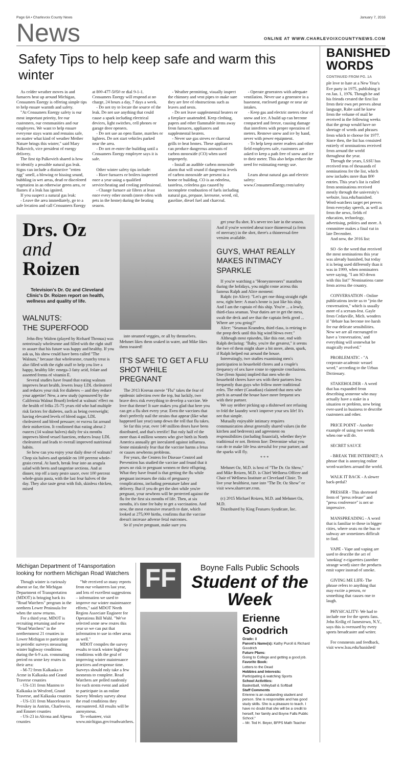Page 6A • Charlevoix County News January 7, 2016
News
ONLINE AT WWW.CHARLEVOIXCOUNTYNEWS.COM
Safety Tips to help keep safe and warm this winter
As colder weather moves in and furnaces heat up around Michigan, Consumers Energy is offering simple tips to help ensure warmth and safety.
"At Consumers Energy safety is our most important priority, for our customers, our communities and our employees. We want to help ensure everyone stays warm and remains safe, no matter what kind of weather Mother Nature brings this winter," said Mary Palkovich, vice president of energy delivery.
The first tip Palkovich shared is how to identify a possible natural gas leak. Signs can include a distinctive "rotten egg" smell, a blowing or hissing sound, bubbling in wet areas, dead or discolored vegetation in an otherwise green area, or flames if a leak has ignited.
If you suspect a natural gas leak:
- Leave the area immediately, go to a safe location and call Consumers Energy at 800-477-5050 or dial 9-1-1. Consumers Energy will respond at no charge, 24 hours a day, 7 days a week.
- Do not try to locate the source of the leak. Do not use anything that could cause a spark including electrical devices, light switches, cell phones or garage door openers.
- Do not use an open flame, matches or lighters. Do not start vehicles parked near the area.
- Do not re-enter the building until a Consumers Energy employee says it is safe.
Other winter safety tips include:
- Have furnaces or boilers inspected once a year using a qualified service/heating and cooling professional.
- Change furnace air filters at least once every other month (more often with pets in the home) during the heating season.
- Weather permitting, visually inspect the chimney and vent pipes to make sure they are free of obstructions such as leaves and nests.
- Do not leave supplemental heaters or a fireplace unattended. Keep clothing, papers and other flammable items away from furnaces, appliances and supplemental heaters.
- Never use gas stoves or charcoal grills to heat homes. These appliances can produce dangerous amounts of carbon monoxide (CO) when used improperly.
- Install an audible carbon monoxide alarm that will sound if dangerous levels of carbon monoxide are present in a home or building. CO is an odorless, tasteless, colorless gas caused by incomplete combustion of fuels including natural gas, propane, kerosene, wood, oil, gasoline, diesel fuel and charcoal.
- Operate generators with adequate ventilation. Never use a generator in a basement, enclosed garage or near air intakes.
- Keep gas and electric meters clear of snow and ice. A build up can become compacted and freeze, causing damage that interferes with proper operation of meters. Remove snow and ice by hand, never with power equipment.
- To help keep meter readers and other field employees safe, customers are asked to keep a path free of snow and ice to their meter. This also helps reduce the need for estimating energy use.
Learn about natural gas and electric safety: www.ConsumersEnergy.com/safety
Drs. Oz
and
Roizen
Television's Dr. Oz and Cleveland Clinic's Dr. Roizen report on health, wellness and quality of life.
WALNUTS:
THE SUPERFOOD
John-Boy Walton (played by Richard Thomas) was notoriously wholesome and filled with the right stuff to assure that his future was happy and healthy. If you ask us, his show could have been called "The Walnuts," because that wholesome, crunchy treat is also filled with the right stuff to help you live a happy, healthy life: omega-3 fatty acid, folate and assorted forms of vitamin E.
Several studies have found that eating walnuts improves heart health, lowers lousy LDL cholesterol and reduces your risk for diabetes -- and they reduce your appetite! Now, a new study (sponsored by the California Walnut Board) looked at walnuts' effect on the health of folks 25-75 years old who had multiple risk factors for diabetes, such as being overweight; having elevated levels of blood sugar, LDL cholesterol and blood pressure; or excess fat around their midsection. It confirmed that eating about 2 ounces (14 walnut halves) daily for six months improves blood vessel function, reduces lousy LDL cholesterol and leads to overall improved nutritional habits.
So how can you enjoy your daily dose of walnuts? Chop six halves and sprinkle on 100 percent whole-grain cereal. At lunch, break four into an arugula salad with beets and tangerine sections. And at dinner, top off a tasty pesto sauce, over 100 percent whole-grain pasta, with the last four halves of the day. They also taste great with fish, skinless chicken, mixed
into steamed veggies, or all by themselves. Mehmet likes them soaked in water, and Mike likes them toasted!
IT'S SAFE TO GET A FLU SHOT WHILE PREGNANT
The 2013 Korean movie "Flu" takes the fear of epidemic infection over the top, but luckily, two brave docs risk everything to develop a vaccine. We love that theme! It sure makes you glad that here you can get a flu shot every year. Even the vaccines that don't perfectly nail the strains that appear (like what happened last year) tamp down the toll that flu takes.
So far this year, over 140 million doses have been distributed, and that's terrific! But only half of the more than 4 million women who give birth in North America annually get inoculated against influenza. Some mistakenly fear that the vaccine harms a fetus or causes newborns problems.
For years, the Centers for Disease Control and Prevention has studied the vaccine and found that it poses no risk to pregnant women or their offspring. What they have found is that getting the flu while pregnant increases the risks of pregnancy complications, including premature labor and delivery. But if you do get the shot while you're pregnant, your newborn will be protected against the flu for the first six months of life. Then, at six months, it's time for baby to get a vaccination. And now, the most extensive research to date, which looked at 275,000 births, confirms that the vaccine doesn't increase adverse fetal outcomes.
So if you're pregnant, make sure you
get your flu shot. It's never too late in the season. And if you're worried about trace thimerosal (a form of mercury) in the shot, there's a thimerosal-free version available.
GUYS, WHAT REALLY MAKES INTIMACY SPARKLE
If you're watching a "Honeymooners" marathon during the holidays, you might come across this famous Ralph and Alice moment:
Ralph: (to Alice): "Let's get one thing straight right now, right here: A man's home is just like his ship. And I am the captain of this ship. You're ... a lowly, third-class seaman. Your duties are to get the mess, swab the deck and see that the captain feels good ... Where are you going?"
Alice: "Seaman Kramden, third class, is retiring to the poop deck until this big wind blows over."
Although most episodes, like this one, end with Ralph declaring: "Baby, you're the greatest," it seems the two of them might share a bit more, ahem, spark, if Ralph helped out around the house.
Interestingly, two studies examining men's participation in household chores and a couple's frequency of sex have come to opposite conclusions. One (from Spain) implied that men who do household chores have sex with their partners less frequently than guys who follow more traditional roles. The other (Canadian) claimed that men who pitch in around the house have more frequent sex with their partner.
We say neither picking up a dishtowel nor refusing to fold the laundry won't improve your sex life! It's not that simple.
Mutually enjoyable intimacy requires communication about generally shared values (in the kitchen and bedroom) and agreement on responsibilities (including financial), whether they're traditional or not. Bottom line: Determine what you can do to make life less stressful for your partner, and the sparks will fly.
* * *
Mehmet Oz, M.D. is host of "The Dr. Oz Show," and Mike Roizen, M.D. is Chief Wellness Officer and Chair of Wellness Institute at Cleveland Clinic. To live your healthiest, tune into "The Dr. Oz Show" or visit www.sharecare.com.
(c) 2015 Michael Roizen, M.D. and Mehmet Oz, M.D.
Distributed by King Features Syndicate, Inc.
Michigan Department of T4ansportation looking for northern Michigan Road Watchers
Though winter is curiously absent so far, the Michigan Department of Transportation (MDOT) is bringing back its "Road Watchers" program in the northern Lower Peninsula for when the snow returns.
For a third year, MDOT is recruiting returning and new "Road Watchers" in the northernmost 21 counties in Lower Michigan to participate in periodic surveys measuring winter highway conditions during the 6-9 a.m. commuting period on some key routes in their area:
- M-72 from Kalkaska to Acme in Kalkaska and Grand Traverse counties
- US-131 from Manton to Kalkaska in Wexford, Grand Traverse, and Kalkaska counties
- US-131 from Mancelona to Petoskey in Antrim, Charlevoix, and Emmet counties
- US-23 in Alcona and Alpena counties
"We received so many reports from our volunteers last year, and lots of excellent suggestions – information we used to improve our winter maintenance efforts," said MDOT North Region Associate Engineer for Operations Bill Wahl. "We've selected some new routes this year so we can put that information to use in other areas as well."
MDOT compiles the survey results to track winter highway conditions with the goal of improving winter maintenance practices and response time. Surveys should only take a few moments to complete. Road Watchers are polled randomly for each storm event and asked to participate in an online Survey Monkey survey about the road conditions they encountered. All results will be anonymous.
To volunteer, visit www.michigan.gov/roadwatchers.
FF
Boyne Falls Public Schools
Student of the Week
Erienne Goodrich
Grade: 8
Parent's Name(s): Kathy Puroll & Richard Goodrich
Future Plans:
Going to College and getting a good job.
Favorite Book:
Letters to the Dead
Hobbies and Interests:
Participating & watching Sports
School Activities:
Basketball, Volleyball & Softball
Staff Comments
Erienne is an outstanding student and person. She is responsible and has good study skills. She is a pleasure to teach. I have no doubt that she will be a credit to herself, her family and Boyne Falls Public School."
– Mr. Ted H. Beyer, BFPS Math Teacher
BANISHED WORDS
CONTINUED FROM PG. 1A
ple love to hate at a New Year's Eve party in 1975, publishing it on Jan. 1, 1976. Though he and his friends created the first list from their own pet peeves about language, Rabe said he knew from the volume of mail he received in the following weeks that the group would have no shortage of words and phrases from which to choose for 1977. Since then, the list has consisted entirely of nominations received from around the world throughout the year.
Through the years, LSSU has received tens of thousands of nominations for the list, which now includes more than 800 entries. This year's list is culled from nominations received mostly through the university's website, lssu.edu/banished. Word-watchers target pet peeves from everyday speech, as well as from the news, fields of education, technology, advertising, politics and more. A committee makes a final cut in late December.
And now, the 2016 list:
SO -So the word that received the most nominations this year was already banished, but today it is being used differently than it was in 1999, when nominators were saying, "I am SO down with this list!" Nominations came from across the country.
CONVERSATION - Online publications invite us to "join the conversation," which is usually more of a scream-fest. Gayle from Cedarville, Mich. wonders if "debate has become too harsh for our delicate sensibilities. Now we are all encouraged to have a 'conversation,' and everything will somewhat be magically resolved."
PROBLEMATIC - "A corporate-academic weasel word," according to the Urban Dictionary.
STAKEHOLDER - A word that has expanded from describing someone who may actually have a stake in a situation or problem, now being over-used in business to describe customers and other.
PRICE POINT - Another example of using two words when one will do.
SECRET SAUCE
- BREAK THE INTERNET; A phrase that is annoying online word-watchers around the world.
WALK IT BACK - A slower back-pedal?
PRESSER - This shortened form of "press release" and "press conference" is not so impressive.
MANSPREADING - A word that is familiar to those in bigger cities, where seats on the bus or subway are sometimes difficult to find.
VAPE - Vape and vaping are used to describe the act of 'smoking' e-cigarettes (another strange word) since the products emit vapor instead of smoke.
GIVING ME LIFE- The phrase refers to anything that may excite a person, or something that causes one to laugh.
PHYSICALITY- We had to include one for the sports fans. John Kollig of Jamestown, N.Y., says this is overused by every sports broadcaster and writer.
For comments and feedback, visit www.lssu.edu/banished/